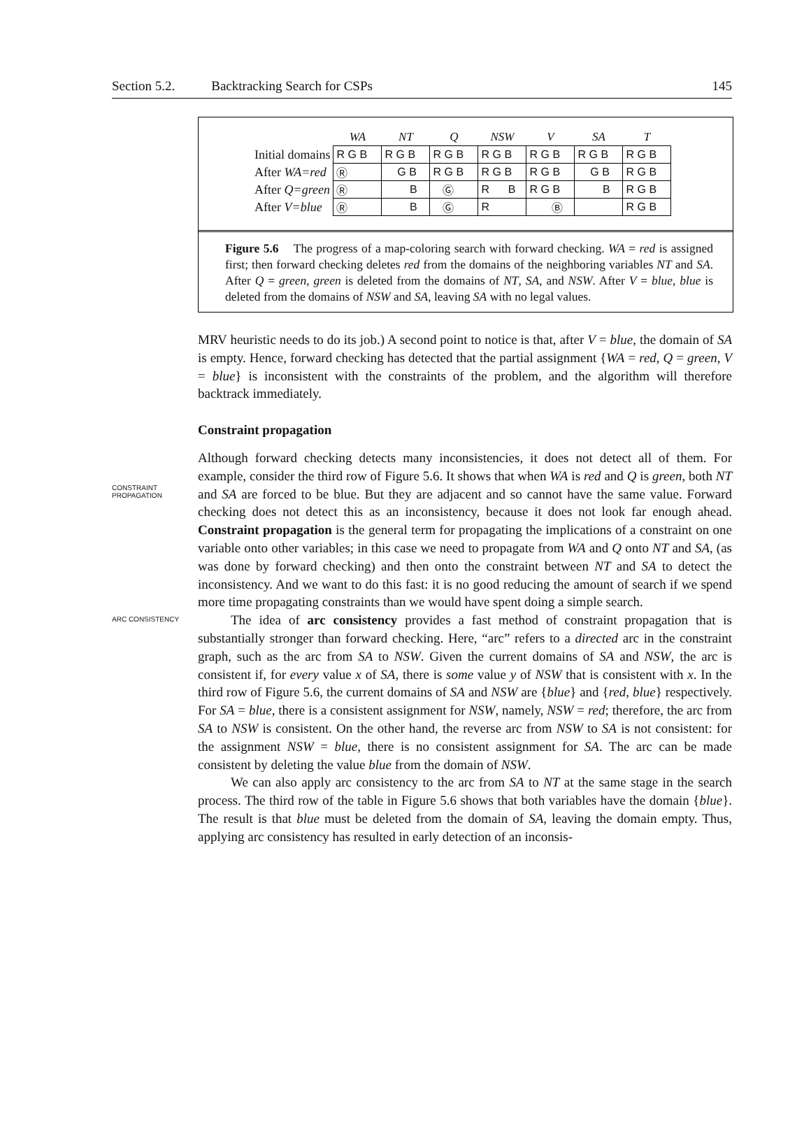Section 5.2. Backtracking Search for CSPs 145
| | WA | NT | Q | NSW | V | SA | T |
| --- | --- | --- | --- | --- | --- | --- | --- |
| Initial domains | R G B | R G B | R G B | R G B | R G B | R G B | R G B |
| After WA=red | Ⓡ | G B | R G B | R G B | R G B | G B | R G B |
| After Q=green | Ⓡ | B | Ⓖ | R B | R G B | B | R G B |
| After V=blue | Ⓡ | B | Ⓖ | R | Ⓑ | | R G B |
Figure 5.6 The progress of a map-coloring search with forward checking. WA = red is assigned first; then forward checking deletes red from the domains of the neighboring variables NT and SA. After Q = green, green is deleted from the domains of NT, SA, and NSW. After V = blue, blue is deleted from the domains of NSW and SA, leaving SA with no legal values.
MRV heuristic needs to do its job.) A second point to notice is that, after V = blue, the domain of SA is empty. Hence, forward checking has detected that the partial assignment {WA = red, Q = green, V = blue} is inconsistent with the constraints of the problem, and the algorithm will therefore backtrack immediately.
Constraint propagation
CONSTRAINT
PROPAGATION
Although forward checking detects many inconsistencies, it does not detect all of them. For example, consider the third row of Figure 5.6. It shows that when WA is red and Q is green, both NT and SA are forced to be blue. But they are adjacent and so cannot have the same value. Forward checking does not detect this as an inconsistency, because it does not look far enough ahead. Constraint propagation is the general term for propagating the implications of a constraint on one variable onto other variables; in this case we need to propagate from WA and Q onto NT and SA, (as was done by forward checking) and then onto the constraint between NT and SA to detect the inconsistency. And we want to do this fast: it is no good reducing the amount of search if we spend more time propagating constraints than we would have spent doing a simple search.
ARC CONSISTENCY
The idea of arc consistency provides a fast method of constraint propagation that is substantially stronger than forward checking. Here, “arc” refers to a directed arc in the constraint graph, such as the arc from SA to NSW. Given the current domains of SA and NSW, the arc is consistent if, for every value x of SA, there is some value y of NSW that is consistent with x. In the third row of Figure 5.6, the current domains of SA and NSW are {blue} and {red, blue} respectively. For SA = blue, there is a consistent assignment for NSW, namely, NSW = red; therefore, the arc from SA to NSW is consistent. On the other hand, the reverse arc from NSW to SA is not consistent: for the assignment NSW = blue, there is no consistent assignment for SA. The arc can be made consistent by deleting the value blue from the domain of NSW.
We can also apply arc consistency to the arc from SA to NT at the same stage in the search process. The third row of the table in Figure 5.6 shows that both variables have the domain {blue}. The result is that blue must be deleted from the domain of SA, leaving the domain empty. Thus, applying arc consistency has resulted in early detection of an inconsis-